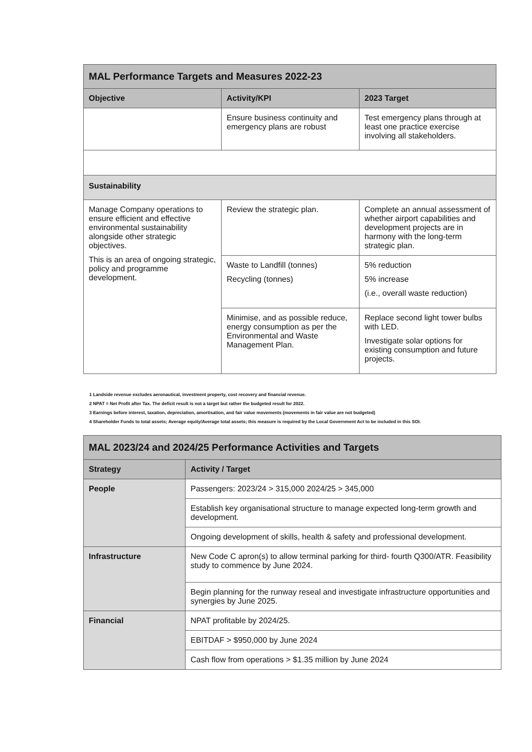| MAL Performance Targets and Measures 2022-23 | | |
| --- | --- | --- |
| Objective | Activity/KPI | 2023 Target |
| | Ensure business continuity and emergency plans are robust | Test emergency plans through at least one practice exercise involving all stakeholders. |
| Sustainability | | |
| Manage Company operations to ensure efficient and effective environmental sustainability alongside other strategic objectives. This is an area of ongoing strategic, policy and programme development. | Review the strategic plan. | Complete an annual assessment of whether airport capabilities and development projects are in harmony with the long-term strategic plan. |
| | Waste to Landfill (tonnes) Recycling (tonnes) | 5% reduction 5% increase (i.e., overall waste reduction) |
| | Minimise, and as possible reduce, energy consumption as per the Environmental and Waste Management Plan. | Replace second light tower bulbs with LED. Investigate solar options for existing consumption and future projects. |
1 Landside revenue excludes aeronautical, investment property, cost recovery and financial revenue.
2 NPAT = Net Profit after Tax. The deficit result is not a target but rather the budgeted result for 2022.
3 Earnings before interest, taxation, depreciation, amortisation, and fair value movements (movements in fair value are not budgeted)
4 Shareholder Funds to total assets; Average equity/Average total assets; this measure is required by the Local Government Act to be included in this SOI.
| MAL 2023/24 and 2024/25 Performance Activities and Targets | |
| --- | --- |
| Strategy | Activity / Target |
| People | Passengers: 2023/24 > 315,000 2024/25 > 345,000 |
| | Establish key organisational structure to manage expected long-term growth and development. |
| | Ongoing development of skills, health & safety and professional development. |
| Infrastructure | New Code C apron(s) to allow terminal parking for third- fourth Q300/ATR. Feasibility study to commence by June 2024. |
| | Begin planning for the runway reseal and investigate infrastructure opportunities and synergies by June 2025. |
| Financial | NPAT profitable by 2024/25. |
| | EBITDAF > $950,000 by June 2024 |
| | Cash flow from operations > $1.35 million by June 2024 |